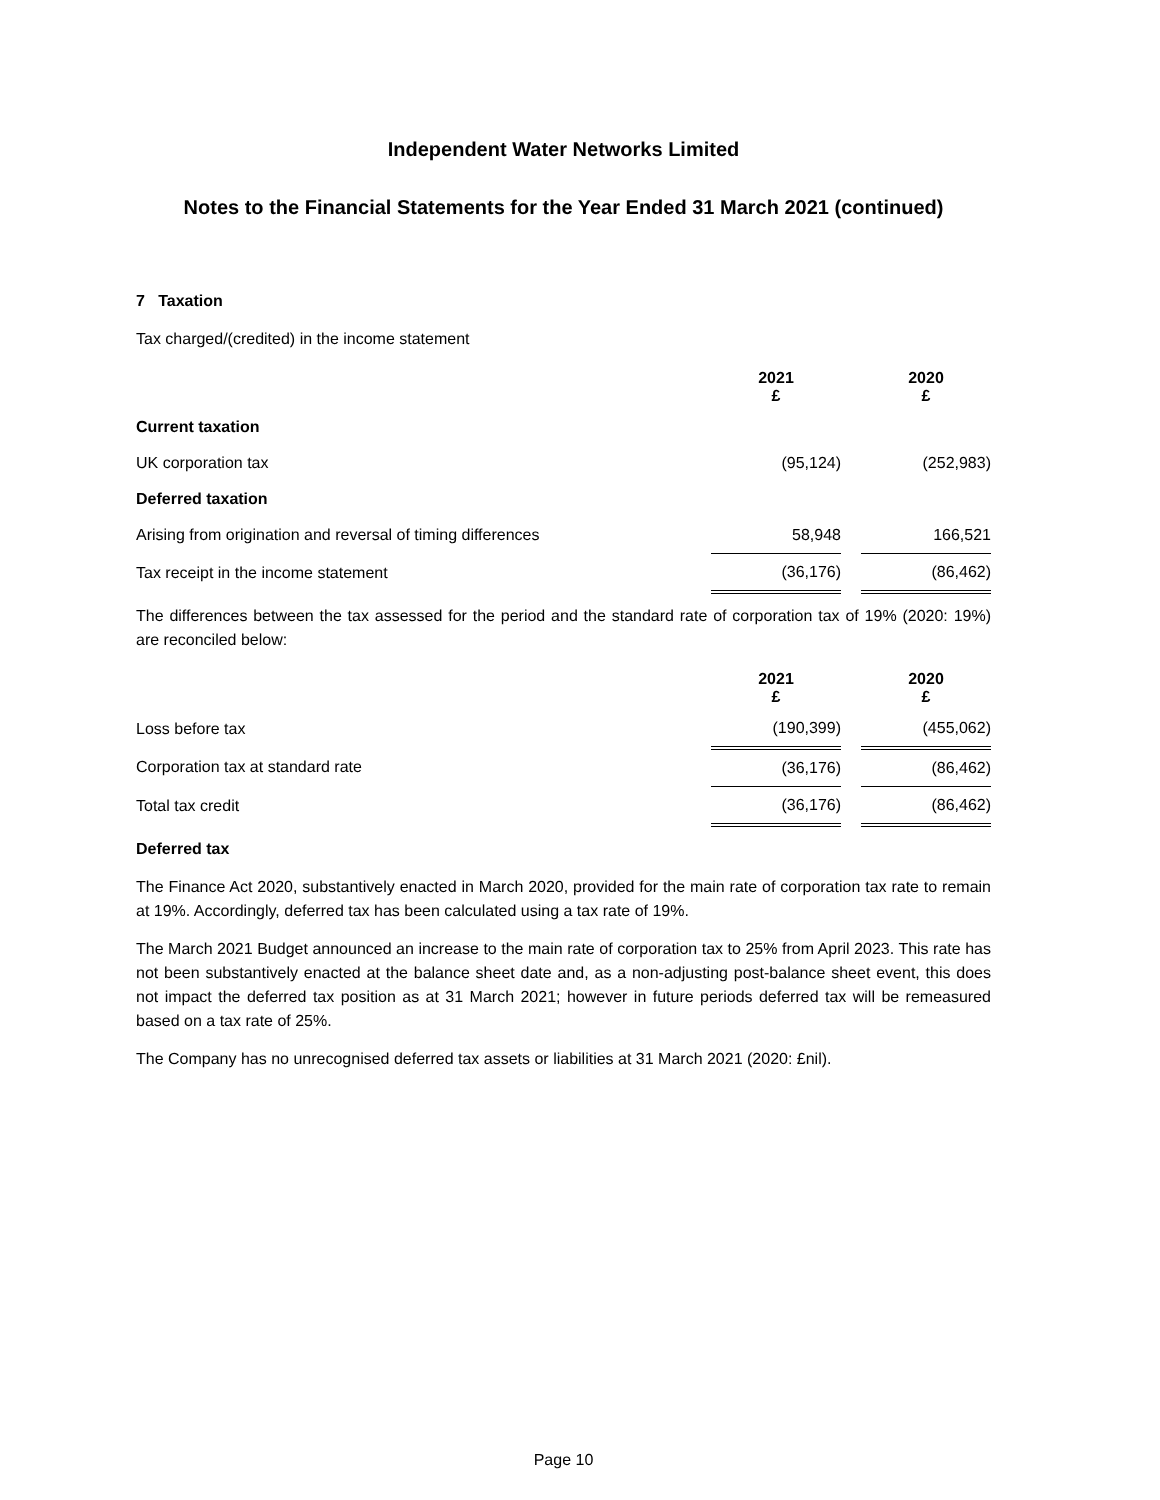Independent Water Networks Limited
Notes to the Financial Statements for the Year Ended 31 March 2021 (continued)
7 Taxation
Tax charged/(credited) in the income statement
| | 2021 £ | | 2020 £ |
| Current taxation | | | |
| UK corporation tax | (95,124) | | (252,983) |
| Deferred taxation | | | |
| Arising from origination and reversal of timing differences | 58,948 | | 166,521 |
| Tax receipt in the income statement | (36,176) | | (86,462) |
The differences between the tax assessed for the period and the standard rate of corporation tax of 19% (2020: 19%) are reconciled below:
| | 2021 £ | | 2020 £ |
| Loss before tax | (190,399) | | (455,062) |
| Corporation tax at standard rate | (36,176) | | (86,462) |
| Total tax credit | (36,176) | | (86,462) |
Deferred tax
The Finance Act 2020, substantively enacted in March 2020, provided for the main rate of corporation tax rate to remain at 19%. Accordingly, deferred tax has been calculated using a tax rate of 19%.
The March 2021 Budget announced an increase to the main rate of corporation tax to 25% from April 2023. This rate has not been substantively enacted at the balance sheet date and, as a non-adjusting post-balance sheet event, this does not impact the deferred tax position as at 31 March 2021; however in future periods deferred tax will be remeasured based on a tax rate of 25%.
The Company has no unrecognised deferred tax assets or liabilities at 31 March 2021 (2020: £nil).
Page 10